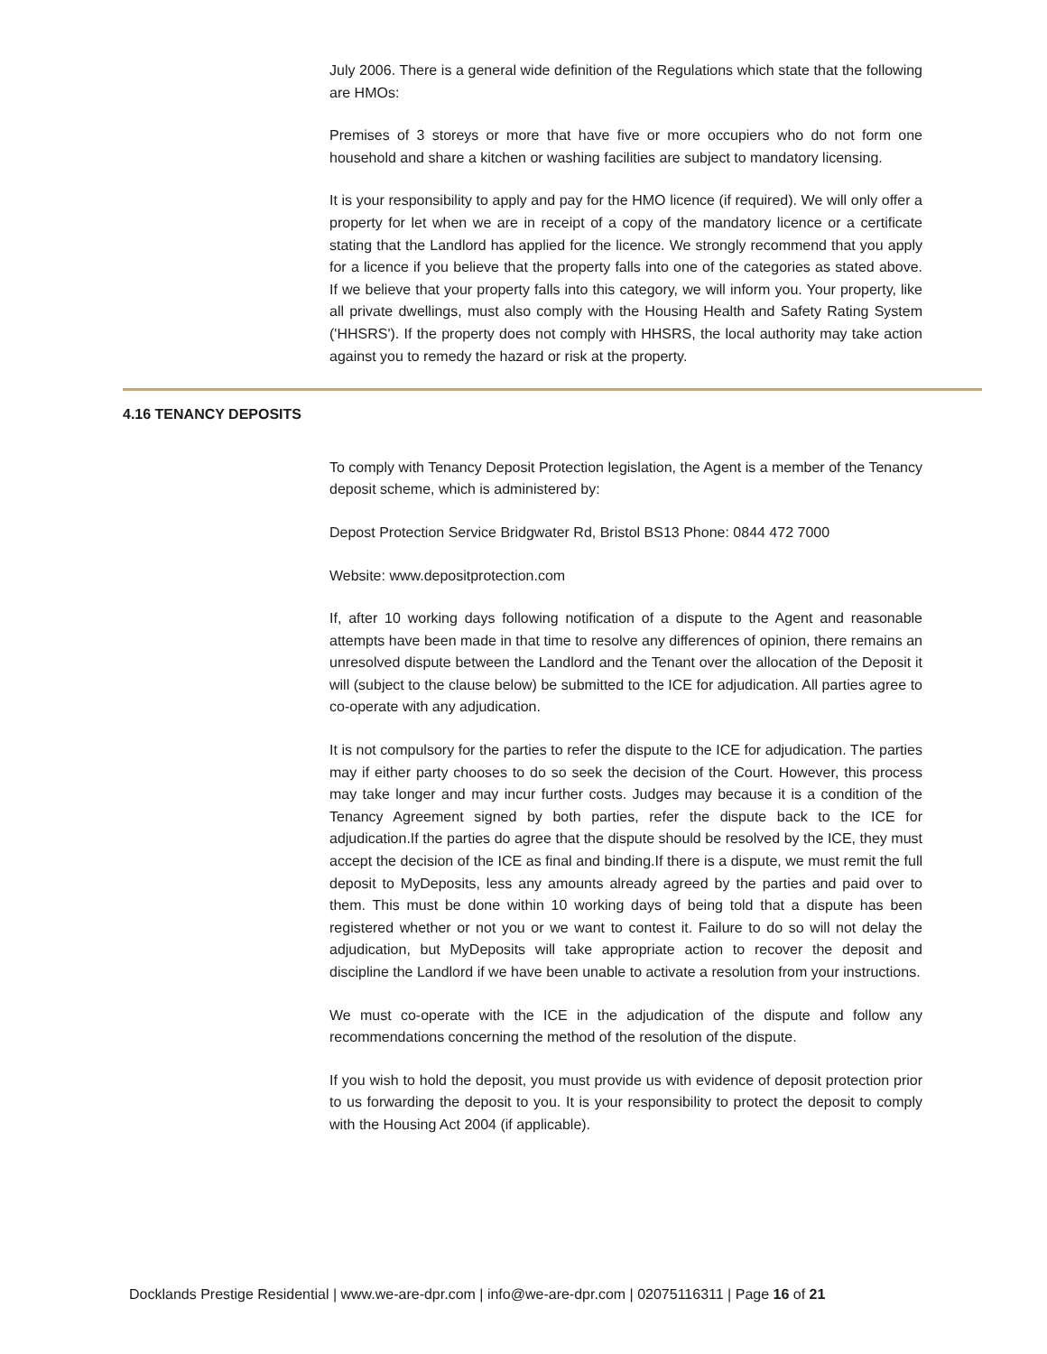July 2006. There is a general wide definition of the Regulations which state that the following are HMOs:
Premises of 3 storeys or more that have five or more occupiers who do not form one household and share a kitchen or washing facilities are subject to mandatory licensing.
It is your responsibility to apply and pay for the HMO licence (if required). We will only offer a property for let when we are in receipt of a copy of the mandatory licence or a certificate stating that the Landlord has applied for the licence. We strongly recommend that you apply for a licence if you believe that the property falls into one of the categories as stated above. If we believe that your property falls into this category, we will inform you. Your property, like all private dwellings, must also comply with the Housing Health and Safety Rating System ('HHSRS'). If the property does not comply with HHSRS, the local authority may take action against you to remedy the hazard or risk at the property.
4.16 TENANCY DEPOSITS
To comply with Tenancy Deposit Protection legislation, the Agent is a member of the Tenancy deposit scheme, which is administered by:
Depost Protection Service Bridgwater Rd, Bristol BS13 Phone: 0844 472 7000
Website: www.depositprotection.com
If, after 10 working days following notification of a dispute to the Agent and reasonable attempts have been made in that time to resolve any differences of opinion, there remains an unresolved dispute between the Landlord and the Tenant over the allocation of the Deposit it will (subject to the clause below) be submitted to the ICE for adjudication. All parties agree to co-operate with any adjudication.
It is not compulsory for the parties to refer the dispute to the ICE for adjudication. The parties may if either party chooses to do so seek the decision of the Court. However, this process may take longer and may incur further costs. Judges may because it is a condition of the Tenancy Agreement signed by both parties, refer the dispute back to the ICE for adjudication.If the parties do agree that the dispute should be resolved by the ICE, they must accept the decision of the ICE as final and binding.If there is a dispute, we must remit the full deposit to MyDeposits, less any amounts already agreed by the parties and paid over to them. This must be done within 10 working days of being told that a dispute has been registered whether or not you or we want to contest it. Failure to do so will not delay the adjudication, but MyDeposits will take appropriate action to recover the deposit and discipline the Landlord if we have been unable to activate a resolution from your instructions.
We must co-operate with the ICE in the adjudication of the dispute and follow any recommendations concerning the method of the resolution of the dispute.
If you wish to hold the deposit, you must provide us with evidence of deposit protection prior to us forwarding the deposit to you. It is your responsibility to protect the deposit to comply with the Housing Act 2004 (if applicable).
Docklands Prestige Residential | www.we-are-dpr.com | info@we-are-dpr.com | 02075116311 | Page 16 of 21